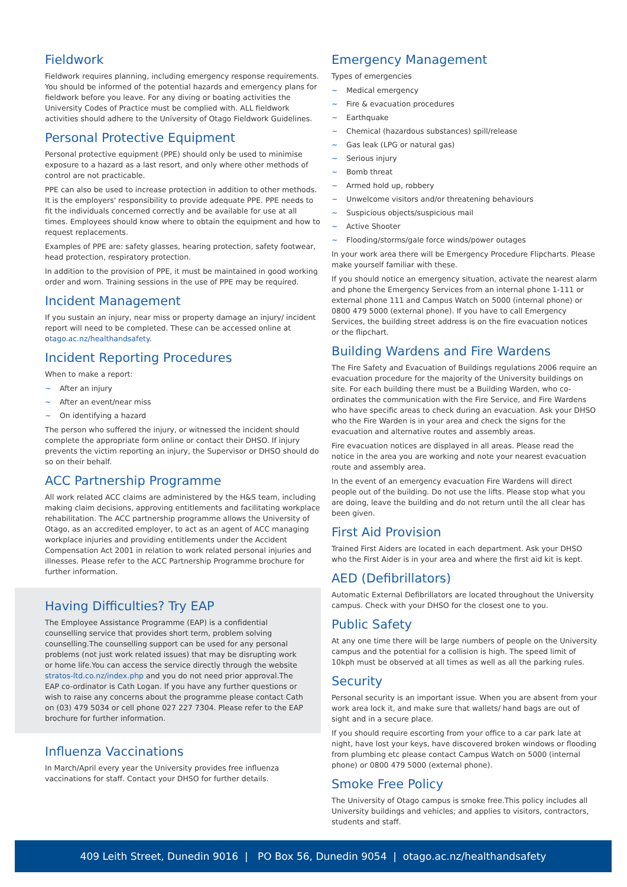Fieldwork
Fieldwork requires planning, including emergency response requirements. You should be informed of the potential hazards and emergency plans for fieldwork before you leave. For any diving or boating activities the University Codes of Practice must be complied with. ALL fieldwork activities should adhere to the University of Otago Fieldwork Guidelines.
Personal Protective Equipment
Personal protective equipment (PPE) should only be used to minimise exposure to a hazard as a last resort, and only where other methods of control are not practicable.
PPE can also be used to increase protection in addition to other methods. It is the employers' responsibility to provide adequate PPE. PPE needs to fit the individuals concerned correctly and be available for use at all times. Employees should know where to obtain the equipment and how to request replacements.
Examples of PPE are: safety glasses, hearing protection, safety footwear, head protection, respiratory protection.
In addition to the provision of PPE, it must be maintained in good working order and worn. Training sessions in the use of PPE may be required.
Incident Management
If you sustain an injury, near miss or property damage an injury/ incident report will need to be completed. These can be accessed online at otago.ac.nz/healthandsafety.
Incident Reporting Procedures
When to make a report:
~ After an injury
~ After an event/near miss
~ On identifying a hazard
The person who suffered the injury, or witnessed the incident should complete the appropriate form online or contact their DHSO. If injury prevents the victim reporting an injury, the Supervisor or DHSO should do so on their behalf.
ACC Partnership Programme
All work related ACC claims are administered by the H&S team, including making claim decisions, approving entitlements and facilitating workplace rehabilitation. The ACC partnership programme allows the University of Otago, as an accredited employer, to act as an agent of ACC managing workplace injuries and providing entitlements under the Accident Compensation Act 2001 in relation to work related personal injuries and illnesses. Please refer to the ACC Partnership Programme brochure for further information.
Having Difficulties? Try EAP
The Employee Assistance Programme (EAP) is a confidential counselling service that provides short term, problem solving counselling.The counselling support can be used for any personal problems (not just work related issues) that may be disrupting work or home life.You can access the service directly through the website stratos-ltd.co.nz/index.php and you do not need prior approval.The EAP co-ordinator is Cath Logan. If you have any further questions or wish to raise any concerns about the programme please contact Cath on (03) 479 5034 or cell phone 027 227 7304. Please refer to the EAP brochure for further information.
Influenza Vaccinations
In March/April every year the University provides free influenza vaccinations for staff. Contact your DHSO for further details.
Emergency Management
Types of emergencies
~ Medical emergency
~ Fire & evacuation procedures
~ Earthquake
~ Chemical (hazardous substances) spill/release
~ Gas leak (LPG or natural gas)
~ Serious injury
~ Bomb threat
~ Armed hold up, robbery
~ Unwelcome visitors and/or threatening behaviours
~ Suspicious objects/suspicious mail
~ Active Shooter
~ Flooding/storms/gale force winds/power outages
In your work area there will be Emergency Procedure Flipcharts. Please make yourself familiar with these.
If you should notice an emergency situation, activate the nearest alarm and phone the Emergency Services from an internal phone 1-111 or external phone 111 and Campus Watch on 5000 (internal phone) or 0800 479 5000 (external phone). If you have to call Emergency Services, the building street address is on the fire evacuation notices or the flipchart.
Building Wardens and Fire Wardens
The Fire Safety and Evacuation of Buildings regulations 2006 require an evacuation procedure for the majority of the University buildings on site. For each building there must be a Building Warden, who co-ordinates the communication with the Fire Service, and Fire Wardens who have specific areas to check during an evacuation. Ask your DHSO who the Fire Warden is in your area and check the signs for the evacuation and alternative routes and assembly areas.
Fire evacuation notices are displayed in all areas. Please read the notice in the area you are working and note your nearest evacuation route and assembly area.
In the event of an emergency evacuation Fire Wardens will direct people out of the building. Do not use the lifts. Please stop what you are doing, leave the building and do not return until the all clear has been given.
First Aid Provision
Trained First Aiders are located in each department. Ask your DHSO who the First Aider is in your area and where the first aid kit is kept.
AED (Defibrillators)
Automatic External Defibrillators are located throughout the University campus. Check with your DHSO for the closest one to you.
Public Safety
At any one time there will be large numbers of people on the University campus and the potential for a collision is high. The speed limit of 10kph must be observed at all times as well as all the parking rules.
Security
Personal security is an important issue. When you are absent from your work area lock it, and make sure that wallets/ hand bags are out of sight and in a secure place.
If you should require escorting from your office to a car park late at night, have lost your keys, have discovered broken windows or flooding from plumbing etc please contact Campus Watch on 5000 (internal phone) or 0800 479 5000 (external phone).
Smoke Free Policy
The University of Otago campus is smoke free.This policy includes all University buildings and vehicles; and applies to visitors, contractors, students and staff.
409 Leith Street, Dunedin 9016 | PO Box 56, Dunedin 9054 | otago.ac.nz/healthandsafety